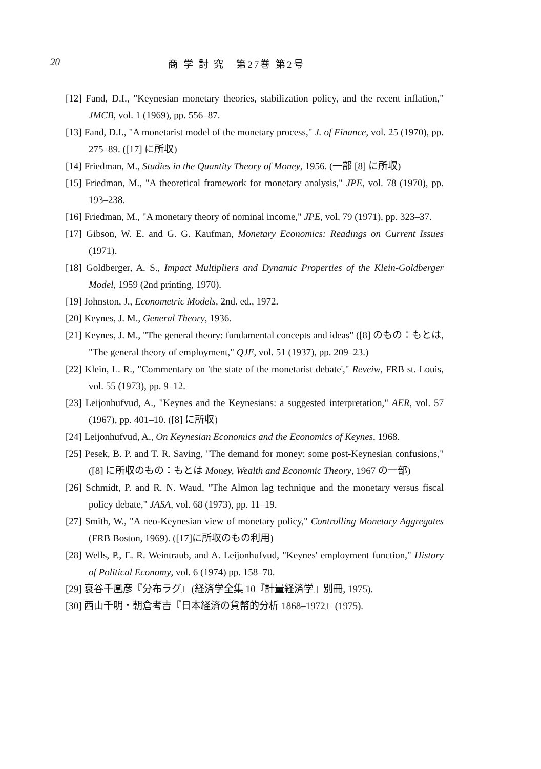20 商 学 討 究　第27巻 第2号
[12] Fand, D.I., "Keynesian monetary theories, stabilization policy, and the recent inflation," JMCB, vol. 1 (1969), pp. 556–87.
[13] Fand, D.I., "A monetarist model of the monetary process," J. of Finance, vol. 25 (1970), pp. 275–89. ([17] に所収)
[14] Friedman, M., Studies in the Quantity Theory of Money, 1956. (一部 [8] に所収)
[15] Friedman, M., "A theoretical framework for monetary analysis," JPE, vol. 78 (1970), pp. 193–238.
[16] Friedman, M., "A monetary theory of nominal income," JPE, vol. 79 (1971), pp. 323–37.
[17] Gibson, W. E. and G. G. Kaufman, Monetary Economics: Readings on Current Issues (1971).
[18] Goldberger, A. S., Impact Multipliers and Dynamic Properties of the Klein-Goldberger Model, 1959 (2nd printing, 1970).
[19] Johnston, J., Econometric Models, 2nd. ed., 1972.
[20] Keynes, J. M., General Theory, 1936.
[21] Keynes, J. M., "The general theory: fundamental concepts and ideas" ([8] のもの：もとは, "The general theory of employment," QJE, vol. 51 (1937), pp. 209–23.)
[22] Klein, L. R., "Commentary on 'the state of the monetarist debate'," Reveiw, FRB st. Louis, vol. 55 (1973), pp. 9–12.
[23] Leijonhufvud, A., "Keynes and the Keynesians: a suggested interpretation," AER, vol. 57 (1967), pp. 401–10. ([8] に所収)
[24] Leijonhufvud, A., On Keynesian Economics and the Economics of Keynes, 1968.
[25] Pesek, B. P. and T. R. Saving, "The demand for money: some post-Keynesian confusions," ([8] に所収のもの：もとは Money, Wealth and Economic Theory, 1967 の一部)
[26] Schmidt, P. and R. N. Waud, "The Almon lag technique and the monetary versus fiscal policy debate," JASA, vol. 68 (1973), pp. 11–19.
[27] Smith, W., "A neo-Keynesian view of monetary policy," Controlling Monetary Aggregates (FRB Boston, 1969). ([17]に所収のもの利用)
[28] Wells, P., E. R. Weintraub, and A. Leijonhufvud, "Keynes' employment function," History of Political Economy, vol. 6 (1974) pp. 158–70.
[29] 衰谷千凰彦『分布ラグ』(経済学全集 10『計量経済学』別冊, 1975).
[30] 西山千明・朝倉考吉『日本経済の貨幣的分析 1868–1972』(1975).